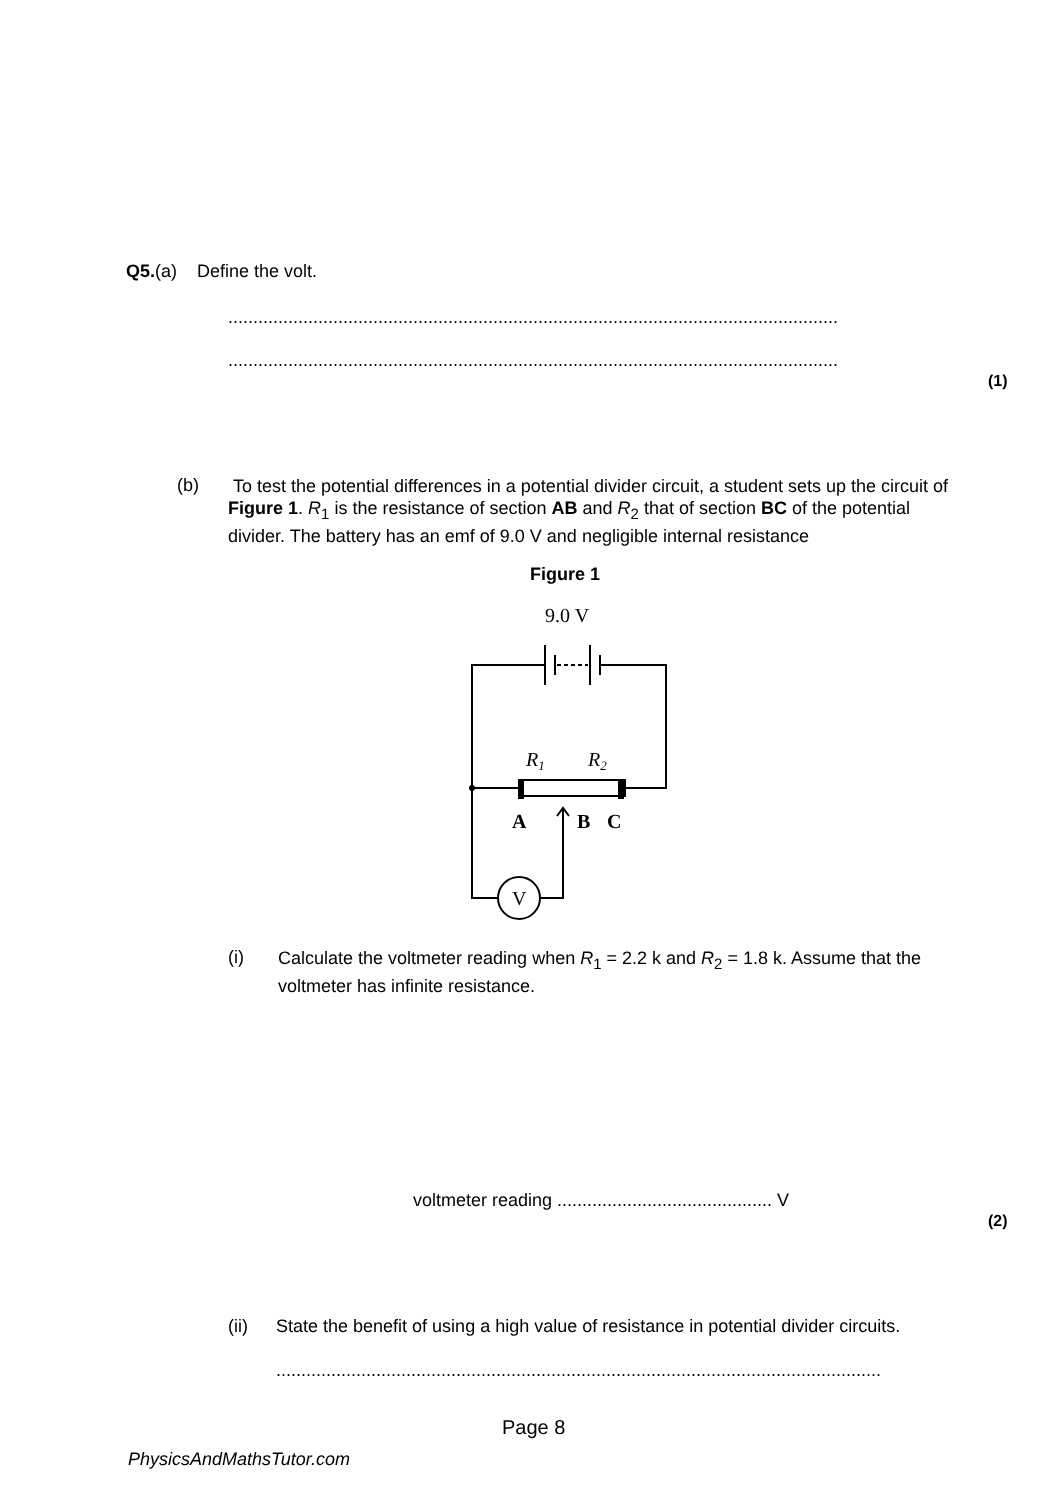Q5.(a) Define the volt.
..........................................................................................................................
..........................................................................................................................
(1)
(b)
To test the potential differences in a potential divider circuit, a student sets up the circuit of Figure 1. R<sub>1</sub> is the resistance of section AB and R<sub>2</sub> that of section BC of the potential divider. The battery has an emf of 9.0 V and negligible internal resistance
Figure 1
9.0 V
R1
R2
A
B
C
V
(i)
Calculate the voltmeter reading when R<sub>1</sub> = 2.2 k and R<sub>2</sub> = 1.8 k. Assume that the voltmeter has infinite resistance.
voltmeter reading ........................................... V
(2)
(ii)
State the benefit of using a high value of resistance in potential divider circuits.
..........................................................................................................................
Page 8
PhysicsAndMathsTutor.com